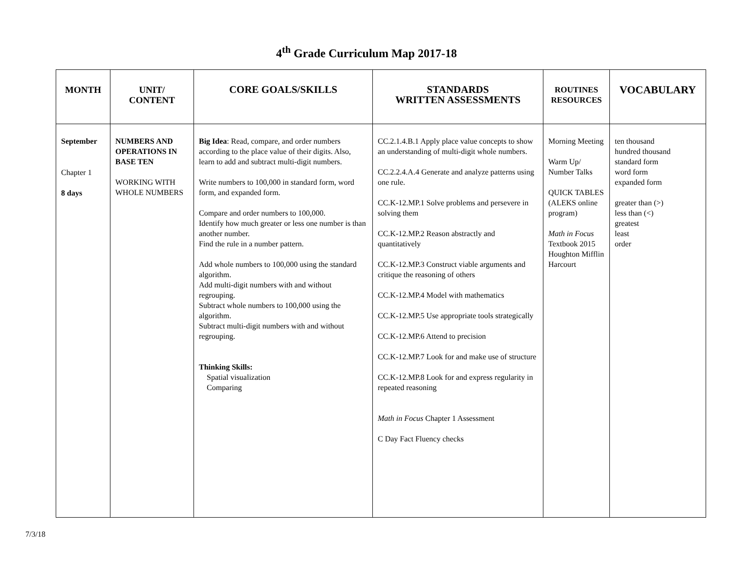4<sup>th</sup> Grade Curriculum Map 2017-18
| MONTH | UNIT/ CONTENT | CORE GOALS/SKILLS | STANDARDS WRITTEN ASSESSMENTS | ROUTINES RESOURCES | VOCABULARY |
| --- | --- | --- | --- | --- | --- |
| September Chapter 1 8 days | NUMBERS AND OPERATIONS IN BASE TEN WORKING WITH WHOLE NUMBERS | Big Idea : Read, compare, and order numbers according to the place value of their digits. Also, learn to add and subtract multi-digit numbers. Write numbers to 100,000 in standard form, word form, and expanded form. Compare and order numbers to 100,000. Identify how much greater or less one number is than another number. Find the rule in a number pattern. Add whole numbers to 100,000 using the standard algorithm. Add multi-digit numbers with and without regrouping. Subtract whole numbers to 100,000 using the algorithm. Subtract multi-digit numbers with and without regrouping. Thinking Skills: Spatial visualization Comparing | CC.2.1.4.B.1 Apply place value concepts to show an understanding of multi-digit whole numbers. CC.2.2.4.A.4 Generate and analyze patterns using one rule. CC.K-12.MP.1 Solve problems and persevere in solving them CC.K-12.MP.2 Reason abstractly and quantitatively CC.K-12.MP.3 Construct viable arguments and critique the reasoning of others CC.K-12.MP.4 Model with mathematics CC.K-12.MP.5 Use appropriate tools strategically CC.K-12.MP.6 Attend to precision CC.K-12.MP.7 Look for and make use of structure CC.K-12.MP.8 Look for and express regularity in repeated reasoning Math in Focus Chapter 1 Assessment C Day Fact Fluency checks | Morning Meeting Warm Up/ Number Talks QUICK TABLES (ALEKS online program) Math in Focus Textbook 2015 Houghton Mifflin Harcourt | ten thousand hundred thousand standard form word form expanded form greater than (>) less than (<) greatest least order |
7/3/18